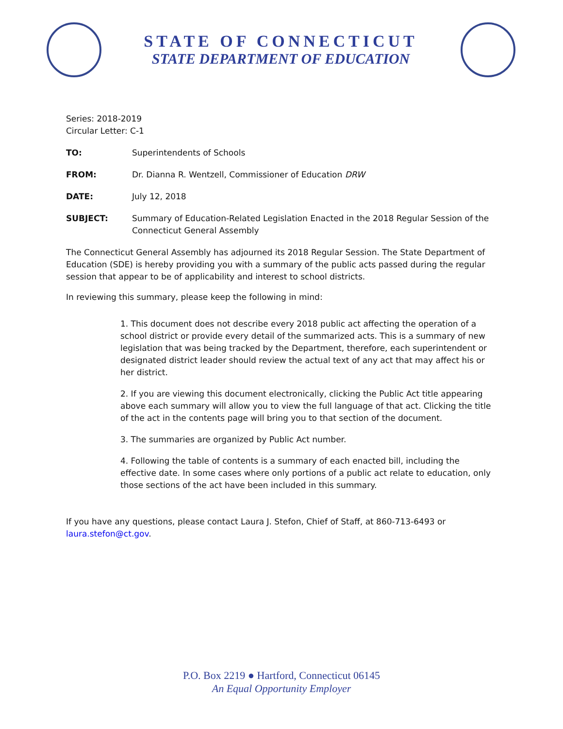STATE OF CONNECTICUT
STATE DEPARTMENT OF EDUCATION
Series: 2018-2019
Circular Letter: C-1
TO: Superintendents of Schools
FROM: Dr. Dianna R. Wentzell, Commissioner of Education DRW
DATE: July 12, 2018
SUBJECT: Summary of Education-Related Legislation Enacted in the 2018 Regular Session of the Connecticut General Assembly
The Connecticut General Assembly has adjourned its 2018 Regular Session. The State Department of Education (SDE) is hereby providing you with a summary of the public acts passed during the regular session that appear to be of applicability and interest to school districts.
In reviewing this summary, please keep the following in mind:
1. This document does not describe every 2018 public act affecting the operation of a school district or provide every detail of the summarized acts. This is a summary of new legislation that was being tracked by the Department, therefore, each superintendent or designated district leader should review the actual text of any act that may affect his or her district.
2. If you are viewing this document electronically, clicking the Public Act title appearing above each summary will allow you to view the full language of that act. Clicking the title of the act in the contents page will bring you to that section of the document.
3. The summaries are organized by Public Act number.
4. Following the table of contents is a summary of each enacted bill, including the effective date. In some cases where only portions of a public act relate to education, only those sections of the act have been included in this summary.
If you have any questions, please contact Laura J. Stefon, Chief of Staff, at 860-713-6493 or laura.stefon@ct.gov.
P.O. Box 2219 ● Hartford, Connecticut 06145
An Equal Opportunity Employer